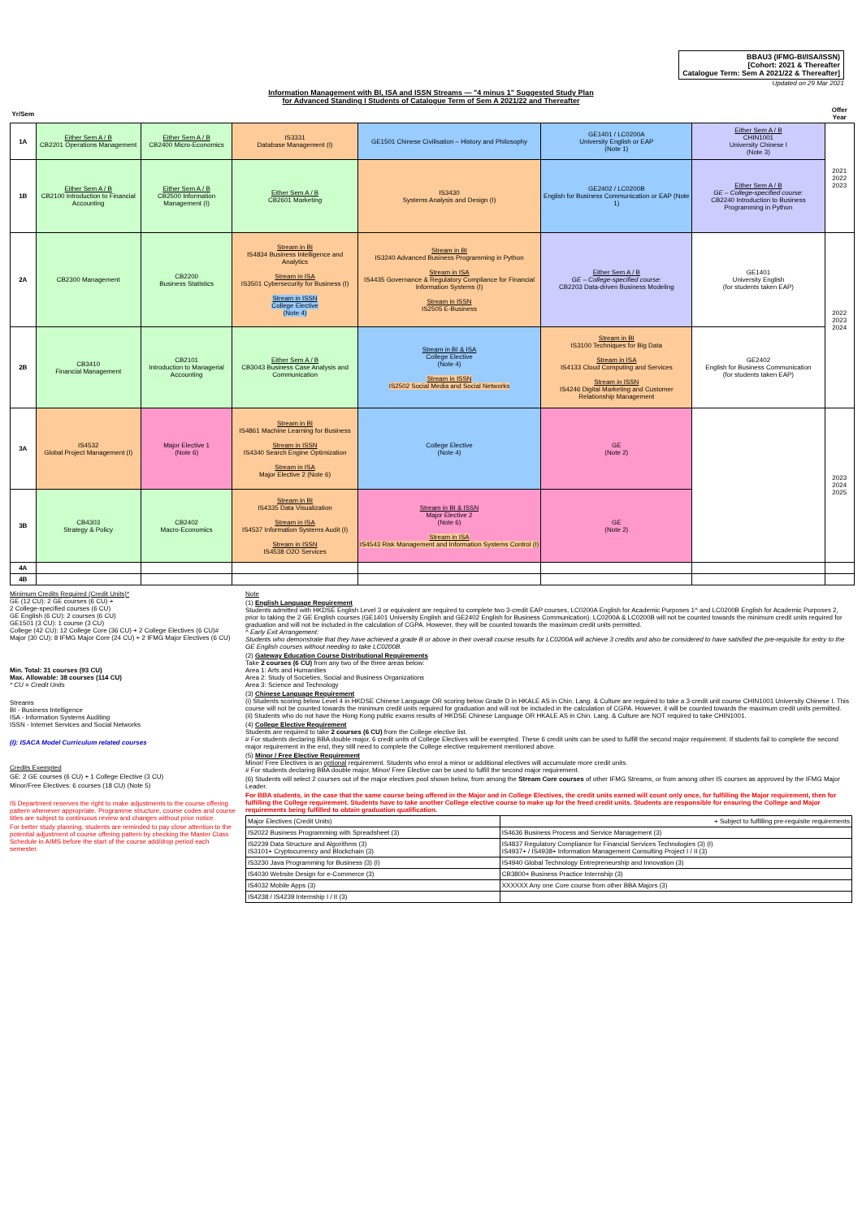BBAU3 (IFMG-BI/ISA/ISSN)
[Cohort: 2021 & Thereafter
Catalogue Term: Sem A 2021/22 & Thereafter]
Updated on 29 Mar 2021
Information Management with BI, ISA and ISSN Streams — "4 minus 1" Suggested Study Plan
for Advanced Standing I Students of Catalogue Term of Sem A 2021/22 and Thereafter
| Yr/Sem | | | | | | | Offer Year |
| 1A | Either Sem A / B CB2201 Operations Management | Either Sem A / B CB2400 Micro-Economics | IS3331 Database Management (I) | GE1501 Chinese Civilisation – History and Philosophy | GE1401 / LC0200A University English or EAP (Note 1) | Either Sem A / B CHIN1001 University Chinese I (Note 3) | 2021 2022 2023 |
| 1B | Either Sem A / B CB2100 Introduction to Financial Accounting | Either Sem A / B CB2500 Information Management (I) | Either Sem A / B CB2601 Marketing | IS3430 Systems Analysis and Design (I) | GE2402 / LC0200B English for Business Communication or EAP (Note 1) | Either Sem A / B GE – College-specified course: CB2240 Introduction to Business Programming in Python | |
| 2A | CB2300 Management | CB2200 Business Statistics | Stream in BI IS4834 Business Intelligence and Analytics Stream in ISA IS3501 Cybersecurity for Business (I) Stream in ISSN College Elective (Note 4) | Stream in BI IS3240 Advanced Business Programming in Python Stream in ISA IS4435 Governance & Regulatory Compliance for Financial Information Systems (I) Stream in ISSN IS2505 E-Business | Either Sem A / B GE – College-specified course: CB2203 Data-driven Business Modeling | GE1401 University English (for students taken EAP) | 2022 2023 2024 |
| 2B | CB3410 Financial Management | CB2101 Introduction to Managerial Accounting | Either Sem A / B CB3043 Business Case Analysis and Communication | Stream in BI & ISA College Elective (Note 4) Stream in ISSN IS2502 Social Media and Social Networks | Stream in BI IS3100 Techniques for Big Data Stream in ISA IS4133 Cloud Computing and Services Stream in ISSN IS4246 Digital Marketing and Customer Relationship Management | GE2402 English for Business Communication (for students taken EAP) | |
| 3A | IS4532 Global Project Management (I) | Major Elective 1 (Note 6) | Stream in BI IS4861 Machine Learning for Business Stream in ISSN IS4340 Search Engine Optimization Stream in ISA Major Elective 2 (Note 6) | College Elective (Note 4) | GE (Note 2) | | 2023 2024 2025 |
| 3B | CB4303 Strategy & Policy | CB2402 Macro-Economics | Stream in BI IS4335 Data Visualization Stream in ISA IS4537 Information Systems Audit (I) Stream in ISSN IS4538 O2O Services | Stream in BI & ISSN Major Elective 2 (Note 6) Stream in ISA IS4543 Risk Management and Information Systems Control (I) | GE (Note 2) | | |
| 4A | | | | | | | |
| 4B | | | | | | | |
Minimum Credits Required (Credit Units)*
GE (12 CU): 2 GE courses (6 CU) +
2 College-specified courses (6 CU)
GE English (6 CU): 2 courses (6 CU)
GE1501 (3 CU): 1 course (3 CU)
College (42 CU): 12 College Core (36 CU) + 2 College Electives (6 CU)#
Major (30 CU): 8 IFMG Major Core (24 CU) + 2 IFMG Major Electives (6 CU)
Min. Total: 31 courses (93 CU)
Max. Allowable: 38 courses (114 CU)
* CU = Credit Units
Streams
BI - Business Intelligence
ISA - Information Systems Auditing
ISSN - Internet Services and Social Networks
(I): ISACA Model Curriculum related courses
Credits Exempted
GE: 2 GE courses (6 CU) + 1 College Elective (3 CU)
Minor/Free Electives: 6 courses (18 CU) (Note 5)
IS Department reserves the right to make adjustments to the course offering pattern whenever appropriate. Programme structure, course codes and course titles are subject to continuous review and changes without prior notice.
For better study planning, students are reminded to pay close attention to the potential adjustment of course offering pattern by checking the Master Class Schedule in AIMS before the start of the course add/drop period each semester.
Note
(1) English Language Requirement
Students admitted with HKDSE English Level 3 or equivalent are required to complete two 3-credit EAP courses, LC0200A English for Academic Purposes 1^ and LC0200B English for Academic Purposes 2, prior to taking the 2 GE English courses (GE1401 University English and GE2402 English for Business Communication). LC0200A & LC0200B will not be counted towards the minimum credit units required for graduation and will not be included in the calculation of CGPA. However, they will be counted towards the maximum credit units permitted.
^ Early Exit Arrangement:
Students who demonstrate that they have achieved a grade B or above in their overall course results for LC0200A will achieve 3 credits and also be considered to have satisfied the pre-requisite for entry to the GE English courses without needing to take LC0200B.
(2) Gateway Education Course Distributional Requirements
Take 2 courses (6 CU) from any two of the three areas below:
Area 1: Arts and Humanities
Area 2: Study of Societies, Social and Business Organizations
Area 3: Science and Technology
(3) Chinese Language Requirement
(i) Students scoring below Level 4 in HKDSE Chinese Language OR scoring below Grade D in HKALE AS in Chin. Lang. & Culture are required to take a 3-credit unit course CHIN1001 University Chinese I. This course will not be counted towards the minimum credit units required for graduation and will not be included in the calculation of CGPA. However, it will be counted towards the maximum credit units permitted.
(ii) Students who do not have the Hong Kong public exams results of HKDSE Chinese Language OR HKALE AS in Chin. Lang. & Culture are NOT required to take CHIN1001.
(4) College Elective Requirement
Students are required to take 2 courses (6 CU) from the College elective list.
# For students declaring BBA double major, 6 credit units of College Electives will be exempted. These 6 credit units can be used to fulfill the second major requirement. If students fail to complete the second major requirement in the end, they still need to complete the College elective requirement mentioned above.
(5) Minor / Free Elective Requirement
Minor/ Free Electives is an optional requirement. Students who enrol a minor or additional electives will accumulate more credit units.
# For students declaring BBA double major, Minor/ Free Elective can be used to fulfill the second major requirement.
(6) Students will select 2 courses out of the major electives pool shown below, from among the Stream Core courses of other IFMG Streams, or from among other IS courses as approved by the IFMG Major Leader.
For BBA students, in the case that the same course being offered in the Major and in College Electives, the credit units earned will count only once, for fulfilling the Major requirement, then for fulfilling the College requirement. Students have to take another College elective course to make up for the freed credit units. Students are responsible for ensuring the College and Major requirements being fulfilled to obtain graduation qualification.
| Major Electives (Credit Units) | + Subject to fulfilling pre-requisite requirements |
| IS2022 Business Programming with Spreadsheet (3) | IS4636 Business Process and Service Management (3) |
| IS2239 Data Structure and Algorithms (3) IS3101+ Cryptocurrency and Blockchain (3) | IS4837 Regulatory Compliance for Financial Services Technologies (3) (I) IS4937+ / IS4938+ Information Management Consulting Project I / II (3) |
| IS3230 Java Programming for Business (3) (I) | IS4940 Global Technology Entrepreneurship and Innovation (3) |
| IS4030 Website Design for e-Commerce (3) | CB3800+ Business Practice Internship (3) |
| IS4032 Mobile Apps (3) | XXXXXX Any one Core course from other BBA Majors (3) |
| IS4238 / IS4239 Internship I / II (3) | |